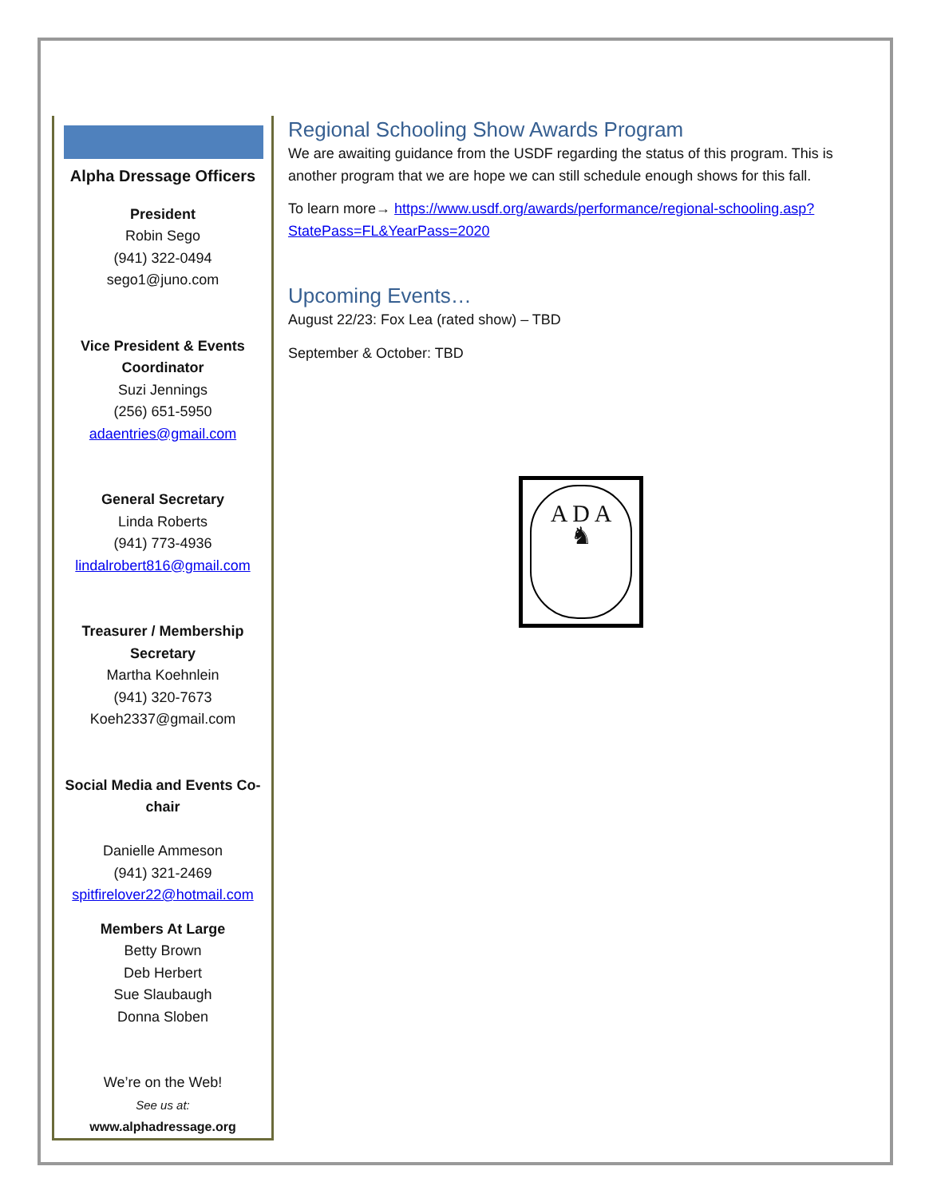Alpha Dressage Officers
President
Robin Sego
(941) 322-0494
sego1@juno.com
Vice President & Events Coordinator
Suzi Jennings
(256) 651-5950
adaentries@gmail.com
General Secretary
Linda Roberts
(941) 773-4936
lindalrobert816@gmail.com
Treasurer / Membership Secretary
Martha Koehnlein
(941) 320-7673
Koeh2337@gmail.com
Social Media and Events Co-chair
Danielle Ammeson
(941) 321-2469
spitfirelover22@hotmail.com
Members At Large
Betty Brown
Deb Herbert
Sue Slaubaugh
Donna Sloben
We’re on the Web!
See us at:
www.alphadressage.org
Regional Schooling Show Awards Program
We are awaiting guidance from the USDF regarding the status of this program. This is another program that we are hope we can still schedule enough shows for this fall.
To learn more→ https://www.usdf.org/awards/performance/regional-schooling.asp?StatePass=FL&YearPass=2020
Upcoming Events…
August 22/23: Fox Lea (rated show) – TBD
September & October: TBD
A D A
♞